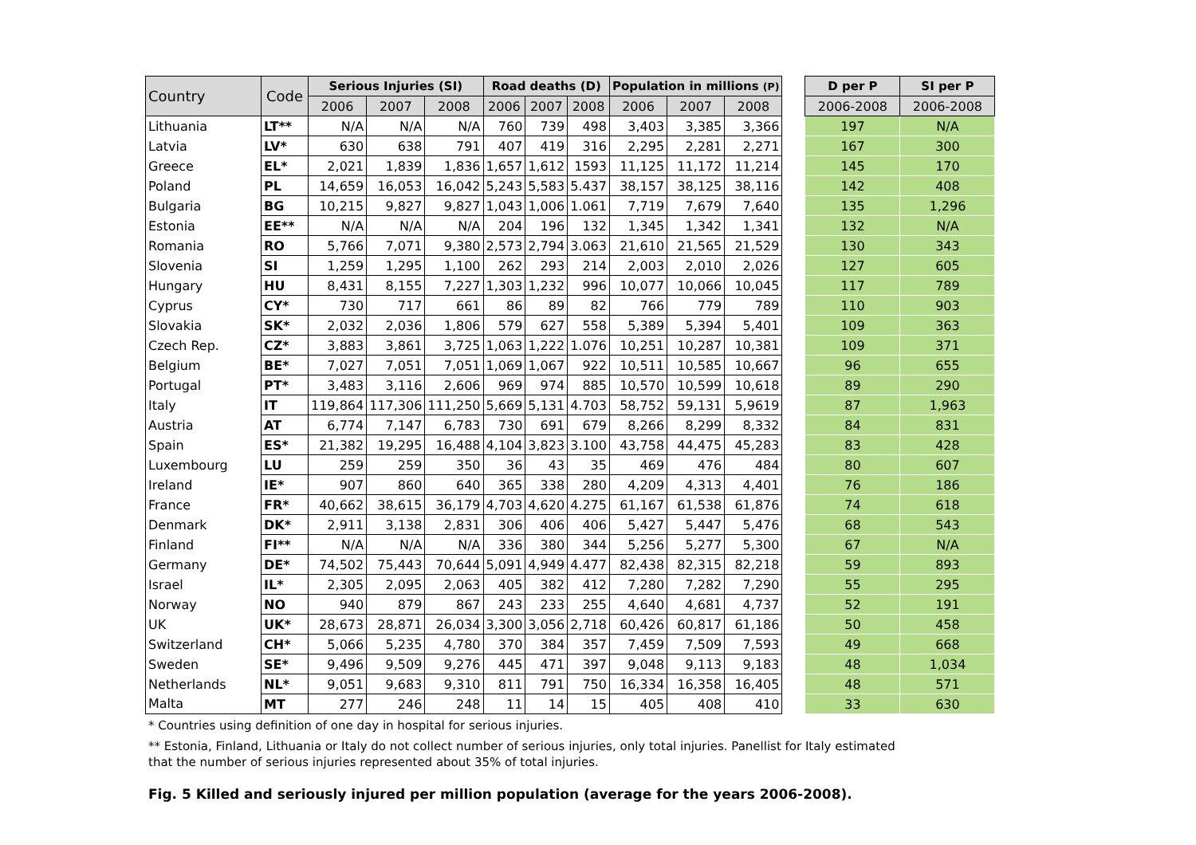| Country | Code | Serious Injuries (SI) | | | Road deaths (D) | | | Population in millions (P) | | | | D per P | SI per P |
| --- | --- | --- | --- | --- | --- | --- | --- | --- | --- | --- | --- | --- | --- |
| | | 2006 | 2007 | 2008 | 2006 | 2007 | 2008 | 2006 | 2007 | 2008 | | 2006-2008 | 2006-2008 |
| Lithuania | LT** | N/A | N/A | N/A | 760 | 739 | 498 | 3,403 | 3,385 | 3,366 | | 197 | N/A |
| Latvia | LV* | 630 | 638 | 791 | 407 | 419 | 316 | 2,295 | 2,281 | 2,271 | | 167 | 300 |
| Greece | EL* | 2,021 | 1,839 | 1,836 | 1,657 | 1,612 | 1593 | 11,125 | 11,172 | 11,214 | | 145 | 170 |
| Poland | PL | 14,659 | 16,053 | 16,042 | 5,243 | 5,583 | 5.437 | 38,157 | 38,125 | 38,116 | | 142 | 408 |
| Bulgaria | BG | 10,215 | 9,827 | 9,827 | 1,043 | 1,006 | 1.061 | 7,719 | 7,679 | 7,640 | | 135 | 1,296 |
| Estonia | EE** | N/A | N/A | N/A | 204 | 196 | 132 | 1,345 | 1,342 | 1,341 | | 132 | N/A |
| Romania | RO | 5,766 | 7,071 | 9,380 | 2,573 | 2,794 | 3.063 | 21,610 | 21,565 | 21,529 | | 130 | 343 |
| Slovenia | SI | 1,259 | 1,295 | 1,100 | 262 | 293 | 214 | 2,003 | 2,010 | 2,026 | | 127 | 605 |
| Hungary | HU | 8,431 | 8,155 | 7,227 | 1,303 | 1,232 | 996 | 10,077 | 10,066 | 10,045 | | 117 | 789 |
| Cyprus | CY* | 730 | 717 | 661 | 86 | 89 | 82 | 766 | 779 | 789 | | 110 | 903 |
| Slovakia | SK* | 2,032 | 2,036 | 1,806 | 579 | 627 | 558 | 5,389 | 5,394 | 5,401 | | 109 | 363 |
| Czech Rep. | CZ* | 3,883 | 3,861 | 3,725 | 1,063 | 1,222 | 1.076 | 10,251 | 10,287 | 10,381 | | 109 | 371 |
| Belgium | BE* | 7,027 | 7,051 | 7,051 | 1,069 | 1,067 | 922 | 10,511 | 10,585 | 10,667 | | 96 | 655 |
| Portugal | PT* | 3,483 | 3,116 | 2,606 | 969 | 974 | 885 | 10,570 | 10,599 | 10,618 | | 89 | 290 |
| Italy | IT | 119,864 | 117,306 | 111,250 | 5,669 | 5,131 | 4.703 | 58,752 | 59,131 | 5,9619 | | 87 | 1,963 |
| Austria | AT | 6,774 | 7,147 | 6,783 | 730 | 691 | 679 | 8,266 | 8,299 | 8,332 | | 84 | 831 |
| Spain | ES* | 21,382 | 19,295 | 16,488 | 4,104 | 3,823 | 3.100 | 43,758 | 44,475 | 45,283 | | 83 | 428 |
| Luxembourg | LU | 259 | 259 | 350 | 36 | 43 | 35 | 469 | 476 | 484 | | 80 | 607 |
| Ireland | IE* | 907 | 860 | 640 | 365 | 338 | 280 | 4,209 | 4,313 | 4,401 | | 76 | 186 |
| France | FR* | 40,662 | 38,615 | 36,179 | 4,703 | 4,620 | 4.275 | 61,167 | 61,538 | 61,876 | | 74 | 618 |
| Denmark | DK* | 2,911 | 3,138 | 2,831 | 306 | 406 | 406 | 5,427 | 5,447 | 5,476 | | 68 | 543 |
| Finland | FI** | N/A | N/A | N/A | 336 | 380 | 344 | 5,256 | 5,277 | 5,300 | | 67 | N/A |
| Germany | DE* | 74,502 | 75,443 | 70,644 | 5,091 | 4,949 | 4.477 | 82,438 | 82,315 | 82,218 | | 59 | 893 |
| Israel | IL* | 2,305 | 2,095 | 2,063 | 405 | 382 | 412 | 7,280 | 7,282 | 7,290 | | 55 | 295 |
| Norway | NO | 940 | 879 | 867 | 243 | 233 | 255 | 4,640 | 4,681 | 4,737 | | 52 | 191 |
| UK | UK* | 28,673 | 28,871 | 26,034 | 3,300 | 3,056 | 2,718 | 60,426 | 60,817 | 61,186 | | 50 | 458 |
| Switzerland | CH* | 5,066 | 5,235 | 4,780 | 370 | 384 | 357 | 7,459 | 7,509 | 7,593 | | 49 | 668 |
| Sweden | SE* | 9,496 | 9,509 | 9,276 | 445 | 471 | 397 | 9,048 | 9,113 | 9,183 | | 48 | 1,034 |
| Netherlands | NL* | 9,051 | 9,683 | 9,310 | 811 | 791 | 750 | 16,334 | 16,358 | 16,405 | | 48 | 571 |
| Malta | MT | 277 | 246 | 248 | 11 | 14 | 15 | 405 | 408 | 410 | | 33 | 630 |
* Countries using definition of one day in hospital for serious injuries.
** Estonia, Finland, Lithuania or Italy do not collect number of serious injuries, only total injuries. Panellist for Italy estimated
that the number of serious injuries represented about 35% of total injuries.
Fig. 5 Killed and seriously injured per million population (average for the years 2006-2008).